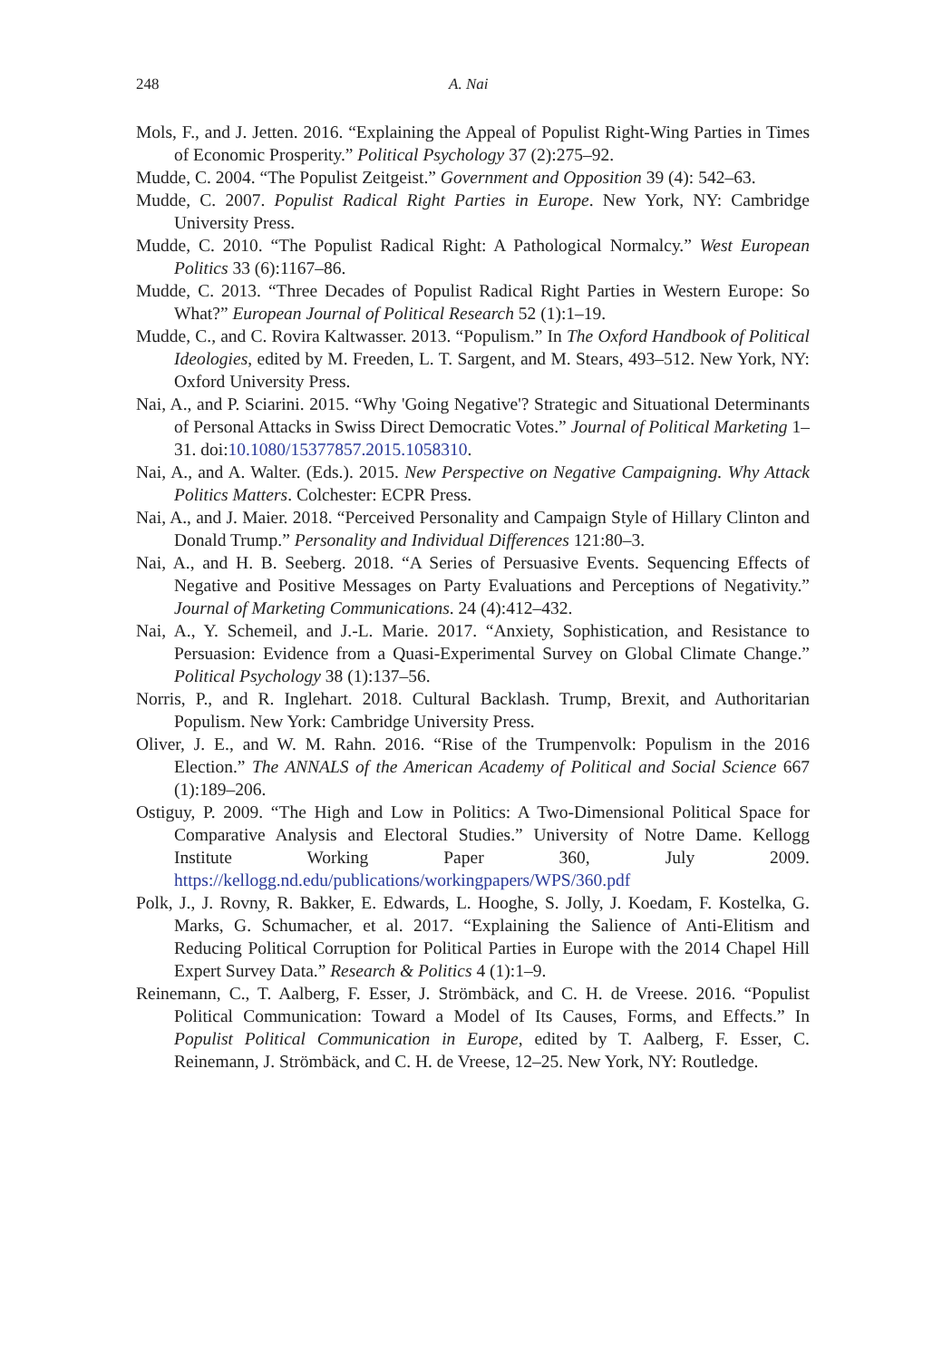248 A. Nai
Mols, F., and J. Jetten. 2016. “Explaining the Appeal of Populist Right-Wing Parties in Times of Economic Prosperity.” Political Psychology 37 (2):275–92.
Mudde, C. 2004. “The Populist Zeitgeist.” Government and Opposition 39 (4): 542–63.
Mudde, C. 2007. Populist Radical Right Parties in Europe. New York, NY: Cambridge University Press.
Mudde, C. 2010. “The Populist Radical Right: A Pathological Normalcy.” West European Politics 33 (6):1167–86.
Mudde, C. 2013. “Three Decades of Populist Radical Right Parties in Western Europe: So What?” European Journal of Political Research 52 (1):1–19.
Mudde, C., and C. Rovira Kaltwasser. 2013. “Populism.” In The Oxford Handbook of Political Ideologies, edited by M. Freeden, L. T. Sargent, and M. Stears, 493–512. New York, NY: Oxford University Press.
Nai, A., and P. Sciarini. 2015. “Why 'Going Negative'? Strategic and Situational Determinants of Personal Attacks in Swiss Direct Democratic Votes.” Journal of Political Marketing 1–31. doi:10.1080/15377857.2015.1058310.
Nai, A., and A. Walter. (Eds.). 2015. New Perspective on Negative Campaigning. Why Attack Politics Matters. Colchester: ECPR Press.
Nai, A., and J. Maier. 2018. “Perceived Personality and Campaign Style of Hillary Clinton and Donald Trump.” Personality and Individual Differences 121:80–3.
Nai, A., and H. B. Seeberg. 2018. “A Series of Persuasive Events. Sequencing Effects of Negative and Positive Messages on Party Evaluations and Perceptions of Negativity.” Journal of Marketing Communications. 24 (4):412–432.
Nai, A., Y. Schemeil, and J.-L. Marie. 2017. “Anxiety, Sophistication, and Resistance to Persuasion: Evidence from a Quasi-Experimental Survey on Global Climate Change.” Political Psychology 38 (1):137–56.
Norris, P., and R. Inglehart. 2018. Cultural Backlash. Trump, Brexit, and Authoritarian Populism. New York: Cambridge University Press.
Oliver, J. E., and W. M. Rahn. 2016. “Rise of the Trumpenvolk: Populism in the 2016 Election.” The ANNALS of the American Academy of Political and Social Science 667 (1):189–206.
Ostiguy, P. 2009. “The High and Low in Politics: A Two-Dimensional Political Space for Comparative Analysis and Electoral Studies.” University of Notre Dame. Kellogg Institute Working Paper 360, July 2009. https://kellogg.nd.edu/publications/workingpapers/WPS/360.pdf
Polk, J., J. Rovny, R. Bakker, E. Edwards, L. Hooghe, S. Jolly, J. Koedam, F. Kostelka, G. Marks, G. Schumacher, et al. 2017. “Explaining the Salience of Anti-Elitism and Reducing Political Corruption for Political Parties in Europe with the 2014 Chapel Hill Expert Survey Data.” Research & Politics 4 (1):1–9.
Reinemann, C., T. Aalberg, F. Esser, J. Strömbäck, and C. H. de Vreese. 2016. “Populist Political Communication: Toward a Model of Its Causes, Forms, and Effects.” In Populist Political Communication in Europe, edited by T. Aalberg, F. Esser, C. Reinemann, J. Strömbäck, and C. H. de Vreese, 12–25. New York, NY: Routledge.